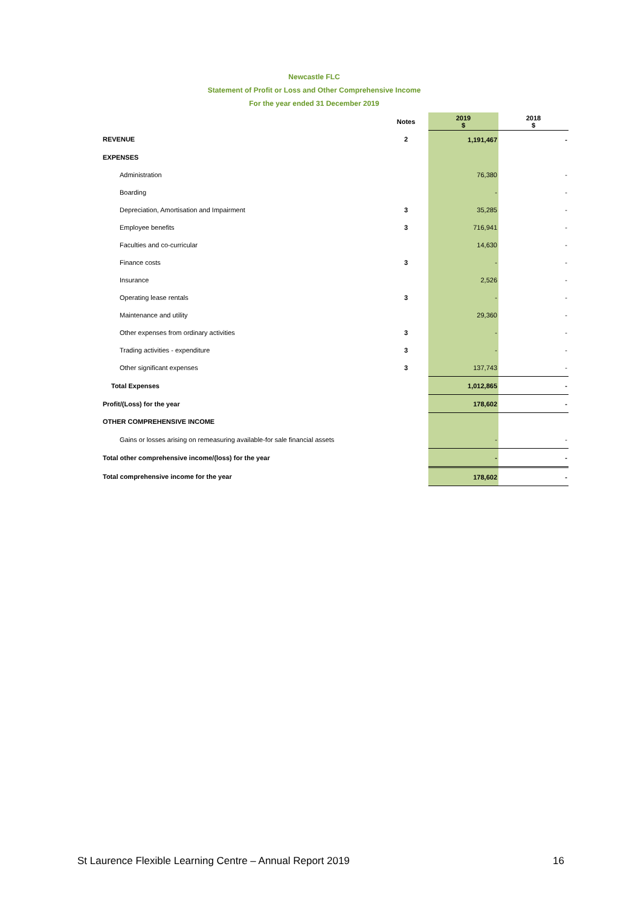Newcastle FLC
Statement of Profit or Loss and Other Comprehensive Income
For the year ended 31 December 2019
| | Notes | 2019 $ | 2018 $ |
| --- | --- | --- | --- |
| REVENUE | 2 | 1,191,467 | - |
| EXPENSES | | | |
| Administration | | 76,380 | - |
| Boarding | | - | - |
| Depreciation, Amortisation and Impairment | 3 | 35,285 | - |
| Employee benefits | 3 | 716,941 | - |
| Faculties and co-curricular | | 14,630 | - |
| Finance costs | 3 | - | - |
| Insurance | | 2,526 | - |
| Operating lease rentals | 3 | - | - |
| Maintenance and utility | | 29,360 | - |
| Other expenses from ordinary activities | 3 | - | - |
| Trading activities - expenditure | 3 | - | - |
| Other significant expenses | 3 | 137,743 | - |
| Total Expenses | | 1,012,865 | - |
| Profit/(Loss) for the year | | 178,602 | - |
| OTHER COMPREHENSIVE INCOME | | | |
| Gains or losses arising on remeasuring available-for sale financial assets | | - | - |
| Total other comprehensive income/(loss) for the year | | - | - |
| Total comprehensive income for the year | | 178,602 | - |
St Laurence Flexible Learning Centre – Annual Report 2019 16